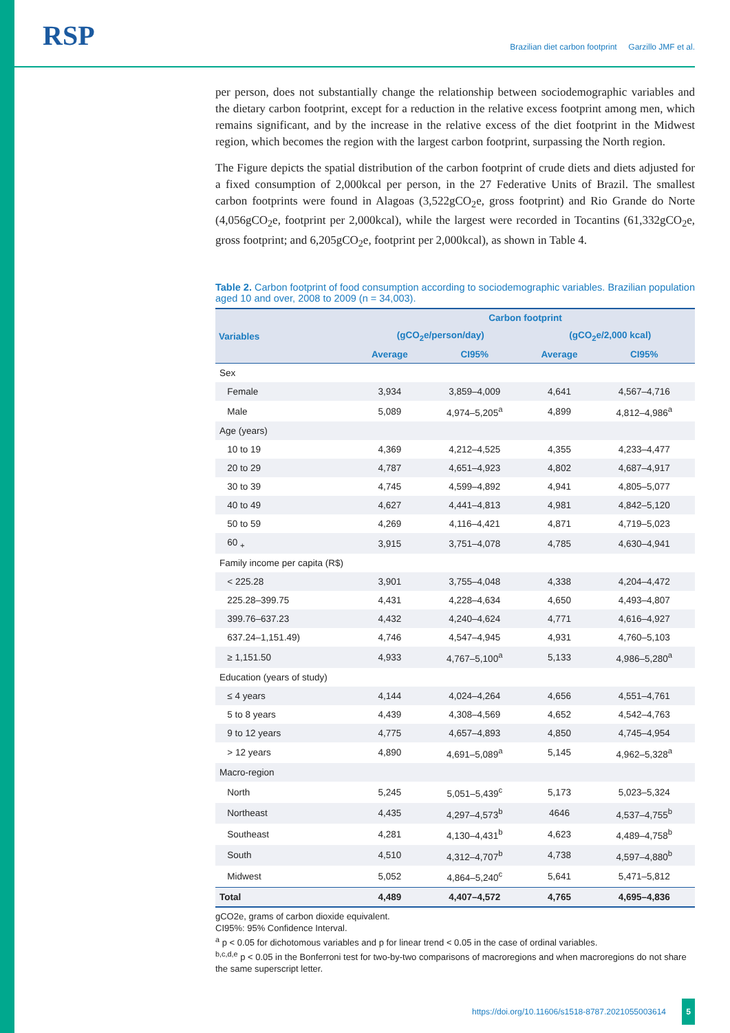RSP
Brazilian diet carbon footprint Garzillo JMF et al.
per person, does not substantially change the relationship between sociodemographic variables and the dietary carbon footprint, except for a reduction in the relative excess footprint among men, which remains significant, and by the increase in the relative excess of the diet footprint in the Midwest region, which becomes the region with the largest carbon footprint, surpassing the North region.
The Figure depicts the spatial distribution of the carbon footprint of crude diets and diets adjusted for a fixed consumption of 2,000kcal per person, in the 27 Federative Units of Brazil. The smallest carbon footprints were found in Alagoas (3,522gCO<sub>2</sub>e, gross footprint) and Rio Grande do Norte (4,056gCO<sub>2</sub>e, footprint per 2,000kcal), while the largest were recorded in Tocantins (61,332gCO<sub>2</sub>e, gross footprint; and 6,205gCO<sub>2</sub>e, footprint per 2,000kcal), as shown in Table 4.
Table 2. Carbon footprint of food consumption according to sociodemographic variables. Brazilian population aged 10 and over, 2008 to 2009 (n = 34,003).
| Variables | Carbon footprint | | | |
| --- | --- | --- | --- | --- |
| | (gCO<sub>2</sub>e/person/day) | | (gCO<sub>2</sub>e/2,000 kcal) | |
| | Average | CI95% | Average | CI95% |
| Sex | | | | |
| Female | 3,934 | 3,859–4,009 | 4,641 | 4,567–4,716 |
| Male | 5,089 | 4,974–5,205<sup>a</sup> | 4,899 | 4,812–4,986<sup>a</sup> |
| Age (years) | | | | |
| 10 to 19 | 4,369 | 4,212–4,525 | 4,355 | 4,233–4,477 |
| 20 to 29 | 4,787 | 4,651–4,923 | 4,802 | 4,687–4,917 |
| 30 to 39 | 4,745 | 4,599–4,892 | 4,941 | 4,805–5,077 |
| 40 to 49 | 4,627 | 4,441–4,813 | 4,981 | 4,842–5,120 |
| 50 to 59 | 4,269 | 4,116–4,421 | 4,871 | 4,719–5,023 |
| 60 <sub>+</sub> | 3,915 | 3,751–4,078 | 4,785 | 4,630–4,941 |
| Family income per capita (R$) | | | | |
| < 225.28 | 3,901 | 3,755–4,048 | 4,338 | 4,204–4,472 |
| 225.28–399.75 | 4,431 | 4,228–4,634 | 4,650 | 4,493–4,807 |
| 399.76–637.23 | 4,432 | 4,240–4,624 | 4,771 | 4,616–4,927 |
| 637.24–1,151.49) | 4,746 | 4,547–4,945 | 4,931 | 4,760–5,103 |
| ≥ 1,151.50 | 4,933 | 4,767–5,100<sup>a</sup> | 5,133 | 4,986–5,280<sup>a</sup> |
| Education (years of study) | | | | |
| ≤ 4 years | 4,144 | 4,024–4,264 | 4,656 | 4,551–4,761 |
| 5 to 8 years | 4,439 | 4,308–4,569 | 4,652 | 4,542–4,763 |
| 9 to 12 years | 4,775 | 4,657–4,893 | 4,850 | 4,745–4,954 |
| > 12 years | 4,890 | 4,691–5,089<sup>a</sup> | 5,145 | 4,962–5,328<sup>a</sup> |
| Macro-region | | | | |
| North | 5,245 | 5,051–5,439<sup>c</sup> | 5,173 | 5,023–5,324 |
| Northeast | 4,435 | 4,297–4,573<sup>b</sup> | 4646 | 4,537–4,755<sup>b</sup> |
| Southeast | 4,281 | 4,130–4,431<sup>b</sup> | 4,623 | 4,489–4,758<sup>b</sup> |
| South | 4,510 | 4,312–4,707<sup>b</sup> | 4,738 | 4,597–4,880<sup>b</sup> |
| Midwest | 5,052 | 4,864–5,240<sup>c</sup> | 5,641 | 5,471–5,812 |
| Total | 4,489 | 4,407–4,572 | 4,765 | 4,695–4,836 |
gCO2e, grams of carbon dioxide equivalent.
CI95%: 95% Confidence Interval.
<sup>a</sup> p < 0.05 for dichotomous variables and p for linear trend < 0.05 in the case of ordinal variables.
<sup>b,c,d,e</sup> p < 0.05 in the Bonferroni test for two-by-two comparisons of macroregions and when macroregions do not share the same superscript letter.
https://doi.org/10.11606/s1518-8787.2021055003614 5